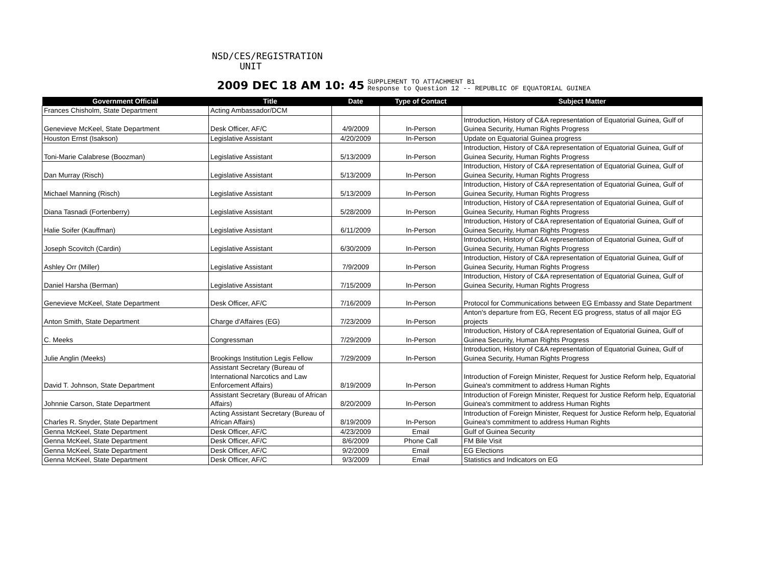NSD/CES/REGISTRATION
UNIT
2009 DEC 18 AM 10: 45 SUPPLEMENT TO ATTACHMENT B1
Response to Question 12 -- REPUBLIC OF EQUATORIAL GUINEA
| Government Official | Title | Date | Type of Contact | Subject Matter |
| --- | --- | --- | --- | --- |
| Frances Chisholm, State Department | Acting Ambassador/DCM | | | |
| Genevieve McKeel, State Department | Desk Officer, AF/C | 4/9/2009 | In-Person | Introduction, History of C&A representation of Equatorial Guinea, Gulf of Guinea Security, Human Rights Progress |
| Houston Ernst (Isakson) | Legislative Assistant | 4/20/2009 | In-Person | Update on Equatorial Guinea progress |
| Toni-Marie Calabrese (Boozman) | Legislative Assistant | 5/13/2009 | In-Person | Introduction, History of C&A representation of Equatorial Guinea, Gulf of Guinea Security, Human Rights Progress |
| Dan Murray (Risch) | Legislative Assistant | 5/13/2009 | In-Person | Introduction, History of C&A representation of Equatorial Guinea, Gulf of Guinea Security, Human Rights Progress |
| Michael Manning (Risch) | Legislative Assistant | 5/13/2009 | In-Person | Introduction, History of C&A representation of Equatorial Guinea, Gulf of Guinea Security, Human Rights Progress |
| Diana Tasnadi (Fortenberry) | Legislative Assistant | 5/28/2009 | In-Person | Introduction, History of C&A representation of Equatorial Guinea, Gulf of Guinea Security, Human Rights Progress |
| Halie Soifer (Kauffman) | Legislative Assistant | 6/11/2009 | In-Person | Introduction, History of C&A representation of Equatorial Guinea, Gulf of Guinea Security, Human Rights Progress |
| Joseph Scovitch (Cardin) | Legislative Assistant | 6/30/2009 | In-Person | Introduction, History of C&A representation of Equatorial Guinea, Gulf of Guinea Security, Human Rights Progress |
| Ashley Orr (Miller) | Legislative Assistant | 7/9/2009 | In-Person | Introduction, History of C&A representation of Equatorial Guinea, Gulf of Guinea Security, Human Rights Progress |
| Daniel Harsha (Berman) | Legislative Assistant | 7/15/2009 | In-Person | Introduction, History of C&A representation of Equatorial Guinea, Gulf of Guinea Security, Human Rights Progress |
| Genevieve McKeel, State Department | Desk Officer, AF/C | 7/16/2009 | In-Person | Protocol for Communications between EG Embassy and State Department |
| Anton Smith, State Department | Charge d'Affaires (EG) | 7/23/2009 | In-Person | Anton's departure from EG, Recent EG progress, status of all major EG projects |
| C. Meeks | Congressman | 7/29/2009 | In-Person | Introduction, History of C&A representation of Equatorial Guinea, Gulf of Guinea Security, Human Rights Progress |
| Julie Anglin (Meeks) | Brookings Institution Legis Fellow | 7/29/2009 | In-Person | Introduction, History of C&A representation of Equatorial Guinea, Gulf of Guinea Security, Human Rights Progress |
| David T. Johnson, State Department | Assistant Secretary (Bureau of International Narcotics and Law Enforcement Affairs) | 8/19/2009 | In-Person | Introduction of Foreign Minister, Request for Justice Reform help, Equatorial Guinea's commitment to address Human Rights |
| Johnnie Carson, State Department | Assistant Secretary (Bureau of African Affairs) | 8/20/2009 | In-Person | Introduction of Foreign Minister, Request for Justice Reform help, Equatorial Guinea's commitment to address Human Rights |
| Charles R. Snyder, State Department | Acting Assistant Secretary (Bureau of African Affairs) | 8/19/2009 | In-Person | Introduction of Foreign Minister, Request for Justice Reform help, Equatorial Guinea's commitment to address Human Rights |
| Genna McKeel, State Department | Desk Officer, AF/C | 4/23/2009 | Email | Gulf of Guinea Security |
| Genna McKeel, State Department | Desk Officer, AF/C | 8/6/2009 | Phone Call | FM Bile Visit |
| Genna McKeel, State Department | Desk Officer, AF/C | 9/2/2009 | Email | EG Elections |
| Genna McKeel, State Department | Desk Officer, AF/C | 9/3/2009 | Email | Statistics and Indicators on EG |